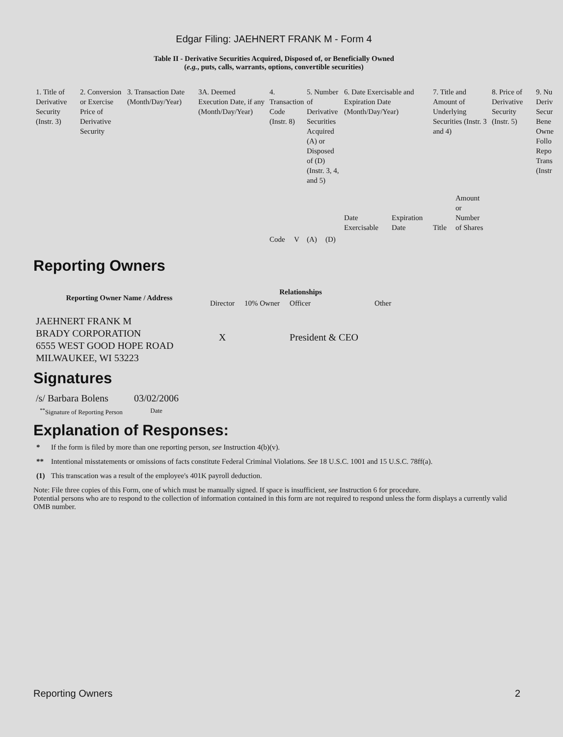Edgar Filing: JAEHNERT FRANK M - Form 4
Table II - Derivative Securities Acquired, Disposed of, or Beneficially Owned
(e.g., puts, calls, warrants, options, convertible securities)
| 1. Title of Derivative Security (Instr. 3) | 2. Conversion or Exercise Price of Derivative Security | 3. Transaction Date (Month/Day/Year) | 3A. Deemed Execution Date, if any (Month/Day/Year) | 4. Transaction Code (Instr. 8) | | 5. Number of Derivative Securities Acquired (A) or Disposed of (D) (Instr. 3, 4, and 5) | | 6. Date Exercisable and Expiration Date (Month/Day/Year) | | 7. Title and Amount of Underlying Securities (Instr. 3 and 4) | | 8. Price of Derivative Security (Instr. 5) | 9. Nu Deriv Secur Bene Owne Follo Repo Trans (Instr |
| | | | | | | | | Date Exercisable | Expiration Date | Title | Amount or Number of Shares | | |
| | | | | Code | V | (A) | (D) | | | | | | |
Reporting Owners
| Reporting Owner Name / Address | Relationships | | | |
| --- | --- | --- | --- | --- |
| | Director | 10% Owner | Officer | Other |
| JAEHNERT FRANK M BRADY CORPORATION 6555 WEST GOOD HOPE ROAD MILWAUKEE, WI 53223 | X | | President & CEO | |
Signatures
| /s/ Barbara Bolens | 03/02/2006 |
| <sup>**</sup> Signature of Reporting Person | Date |
Explanation of Responses:
* If the form is filed by more than one reporting person, see Instruction 4(b)(v).
** Intentional misstatements or omissions of facts constitute Federal Criminal Violations. See 18 U.S.C. 1001 and 15 U.S.C. 78ff(a).
(1) This transcation was a result of the employee's 401K payroll deduction.
Note: File three copies of this Form, one of which must be manually signed. If space is insufficient, see Instruction 6 for procedure.
Potential persons who are to respond to the collection of information contained in this form are not required to respond unless the form displays a currently valid OMB number.
Reporting Owners 2